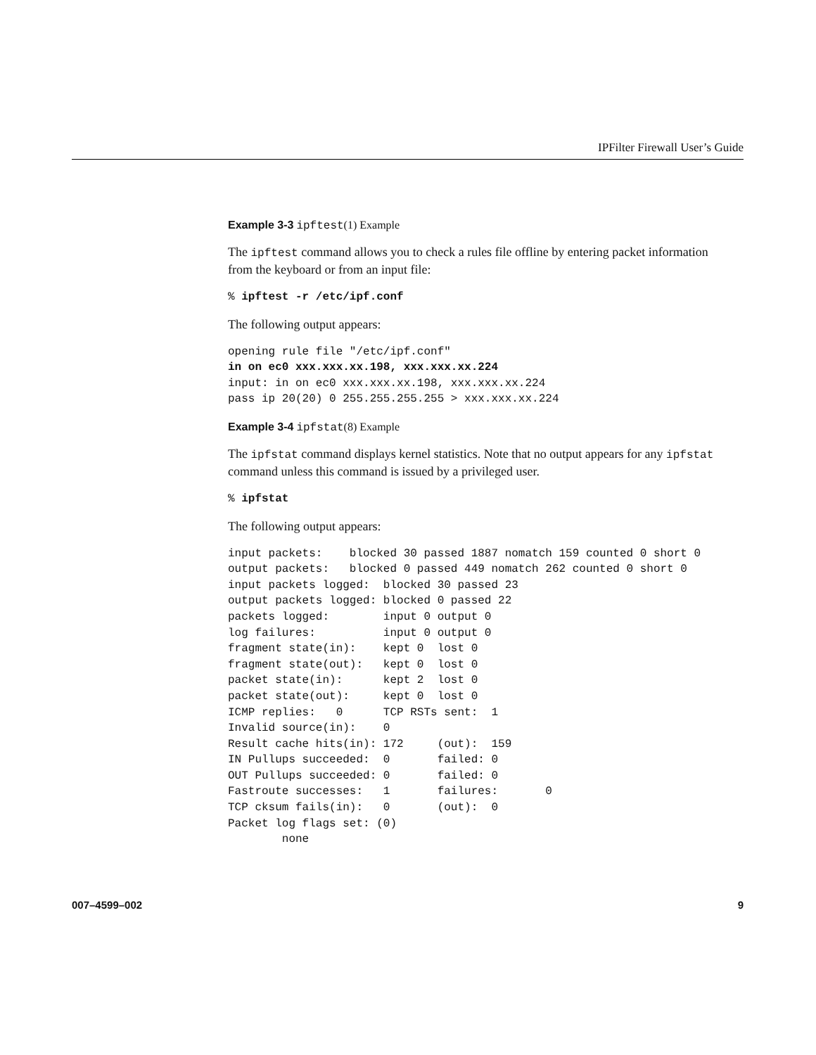IPFilter Firewall User’s Guide
Example 3-3 ipftest(1) Example
The ipftest command allows you to check a rules file offline by entering packet information from the keyboard or from an input file:
% ipftest -r /etc/ipf.conf
The following output appears:
opening rule file "/etc/ipf.conf"
in on ec0 xxx.xxx.xx.198, xxx.xxx.xx.224
input: in on ec0 xxx.xxx.xx.198, xxx.xxx.xx.224
pass ip 20(20) 0 255.255.255.255 > xxx.xxx.xx.224
Example 3-4 ipfstat(8) Example
The ipfstat command displays kernel statistics. Note that no output appears for any ipfstat command unless this command is issued by a privileged user.
% ipfstat
The following output appears:
input packets:    blocked 30 passed 1887 nomatch 159 counted 0 short 0
output packets:   blocked 0 passed 449 nomatch 262 counted 0 short 0
input packets logged:  blocked 30 passed 23
output packets logged: blocked 0 passed 22
packets logged:        input 0 output 0
log failures:          input 0 output 0
fragment state(in):    kept 0  lost 0
fragment state(out):   kept 0  lost 0
packet state(in):      kept 2  lost 0
packet state(out):     kept 0  lost 0
ICMP replies:   0      TCP RSTs sent:  1
Invalid source(in):    0
Result cache hits(in): 172     (out):  159
IN Pullups succeeded:  0       failed: 0
OUT Pullups succeeded: 0       failed: 0
Fastroute successes:   1       failures:       0
TCP cksum fails(in):   0       (out):  0
Packet log flags set: (0)
        none
007–4599–002 9